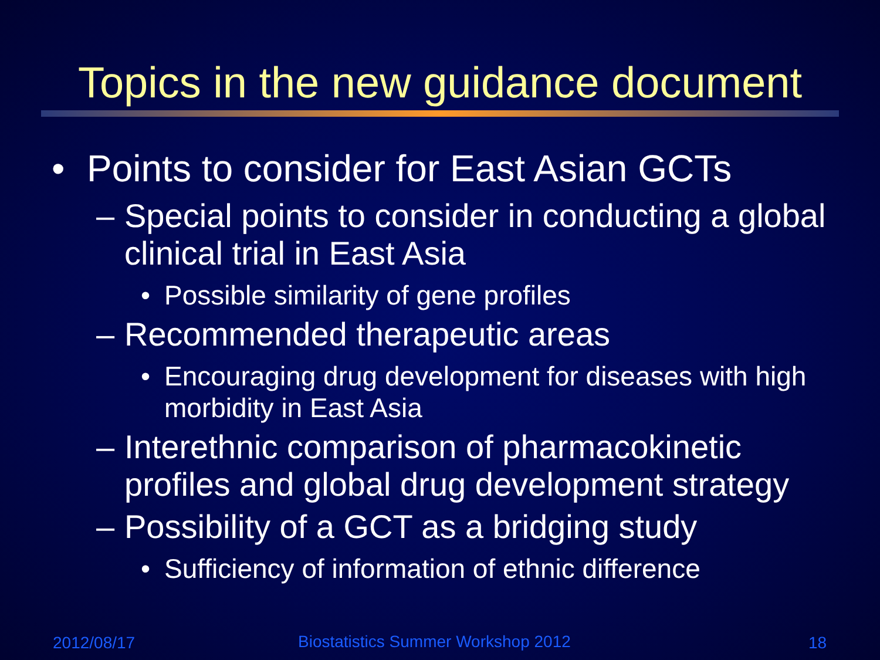Topics in the new guidance document
• Points to consider for East Asian GCTs
– Special points to consider in conducting a global clinical trial in East Asia
• Possible similarity of gene profiles
– Recommended therapeutic areas
• Encouraging drug development for diseases with high morbidity in East Asia
– Interethnic comparison of pharmacokinetic profiles and global drug development strategy
– Possibility of a GCT as a bridging study
• Sufficiency of information of ethnic difference
2012/08/17
Biostatistics Summer Workshop 2012
18